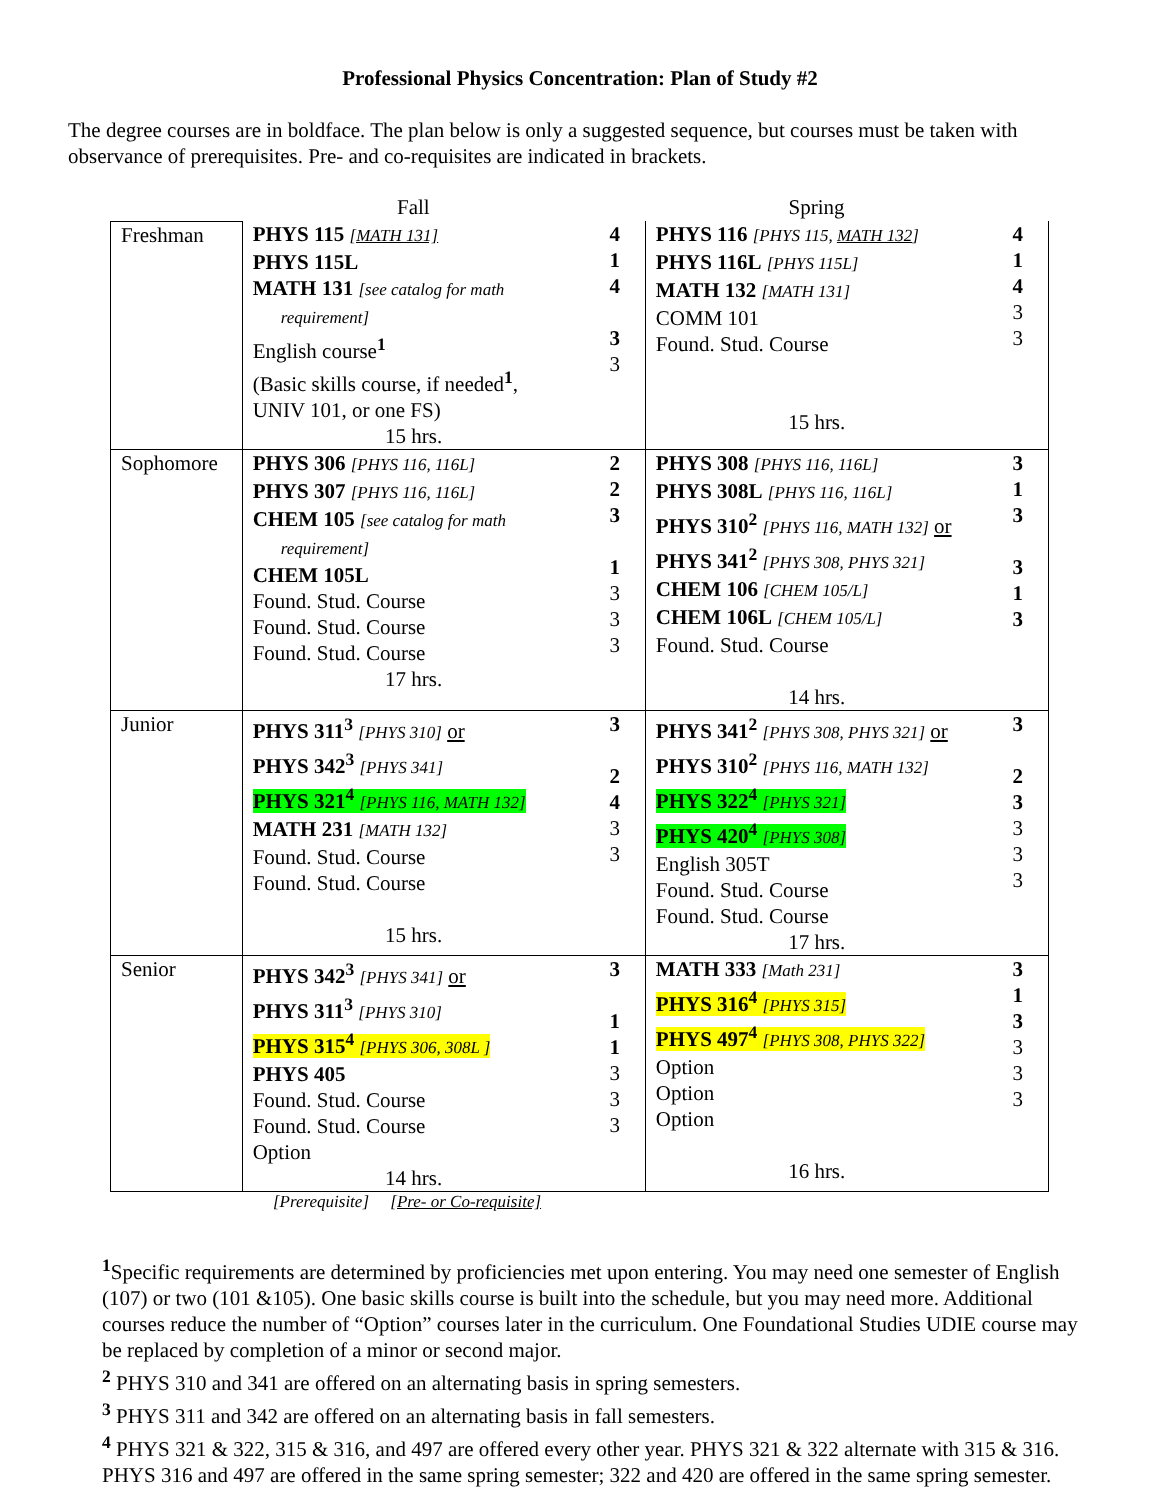Professional Physics Concentration: Plan of Study #2
The degree courses are in boldface. The plan below is only a suggested sequence, but courses must be taken with observance of prerequisites. Pre- and co-requisites are indicated in brackets.
| | Fall | | Spring | |
| --- | --- | --- | --- | --- |
| Freshman | PHYS 115 [MATH 131] PHYS 115L MATH 131 [see catalog for math requirement] English course<sup>1</sup> (Basic skills course, if needed<sup>1</sup>, UNIV 101, or one FS) 15 hrs. | 4 1 4 3 3 | PHYS 116 [PHYS 115, MATH 132 ] PHYS 116L [PHYS 115L] MATH 132 [MATH 131] COMM 101 Found. Stud. Course 15 hrs. | 4 1 4 3 3 |
| Sophomore | PHYS 306 [PHYS 116, 116L] PHYS 307 [PHYS 116, 116L] CHEM 105 [see catalog for math requirement] CHEM 105L Found. Stud. Course Found. Stud. Course Found. Stud. Course 17 hrs. | 2 2 3 1 3 3 3 | PHYS 308 [PHYS 116, 116L] PHYS 308L [PHYS 116, 116L] PHYS 310<sup>2</sup> [PHYS 116, MATH 132] or PHYS 341<sup>2</sup> [PHYS 308, PHYS 321] CHEM 106 [CHEM 105/L] CHEM 106L [CHEM 105/L] Found. Stud. Course 14 hrs. | 3 1 3 3 1 3 |
| Junior | PHYS 311<sup>3</sup> [PHYS 310] or PHYS 342<sup>3</sup> [PHYS 341] PHYS 321<sup>4</sup> [PHYS 116, MATH 132] MATH 231 [MATH 132] Found. Stud. Course Found. Stud. Course 15 hrs. | 3 2 4 3 3 | PHYS 341<sup>2</sup> [PHYS 308, PHYS 321] or PHYS 310<sup>2</sup> [PHYS 116, MATH 132] PHYS 322<sup>4</sup> [PHYS 321] PHYS 420<sup>4</sup> [PHYS 308] English 305T Found. Stud. Course Found. Stud. Course 17 hrs. | 3 2 3 3 3 3 |
| Senior | PHYS 342<sup>3</sup> [PHYS 341] or PHYS 311<sup>3</sup> [PHYS 310] PHYS 315<sup>4</sup> [PHYS 306, 308L ] PHYS 405 Found. Stud. Course Found. Stud. Course Option 14 hrs. | 3 1 1 3 3 3 | MATH 333 [Math 231] PHYS 316<sup>4</sup> [PHYS 315] PHYS 497<sup>4</sup> [PHYS 308, PHYS 322] Option Option Option 16 hrs. | 3 1 3 3 3 3 |
[Prerequisite] [Pre- or Co-requisite]
<sup>1</sup> Specific requirements are determined by proficiencies met upon entering. You may need one semester of English (107) or two (101 &105). One basic skills course is built into the schedule, but you may need more. Additional courses reduce the number of “Option” courses later in the curriculum. One Foundational Studies UDIE course may be replaced by completion of a minor or second major.
<sup>2</sup> PHYS 310 and 341 are offered on an alternating basis in spring semesters.
<sup>3</sup> PHYS 311 and 342 are offered on an alternating basis in fall semesters.
<sup>4</sup> PHYS 321 & 322, 315 & 316, and 497 are offered every other year. PHYS 321 & 322 alternate with 315 & 316. PHYS 316 and 497 are offered in the same spring semester; 322 and 420 are offered in the same spring semester.